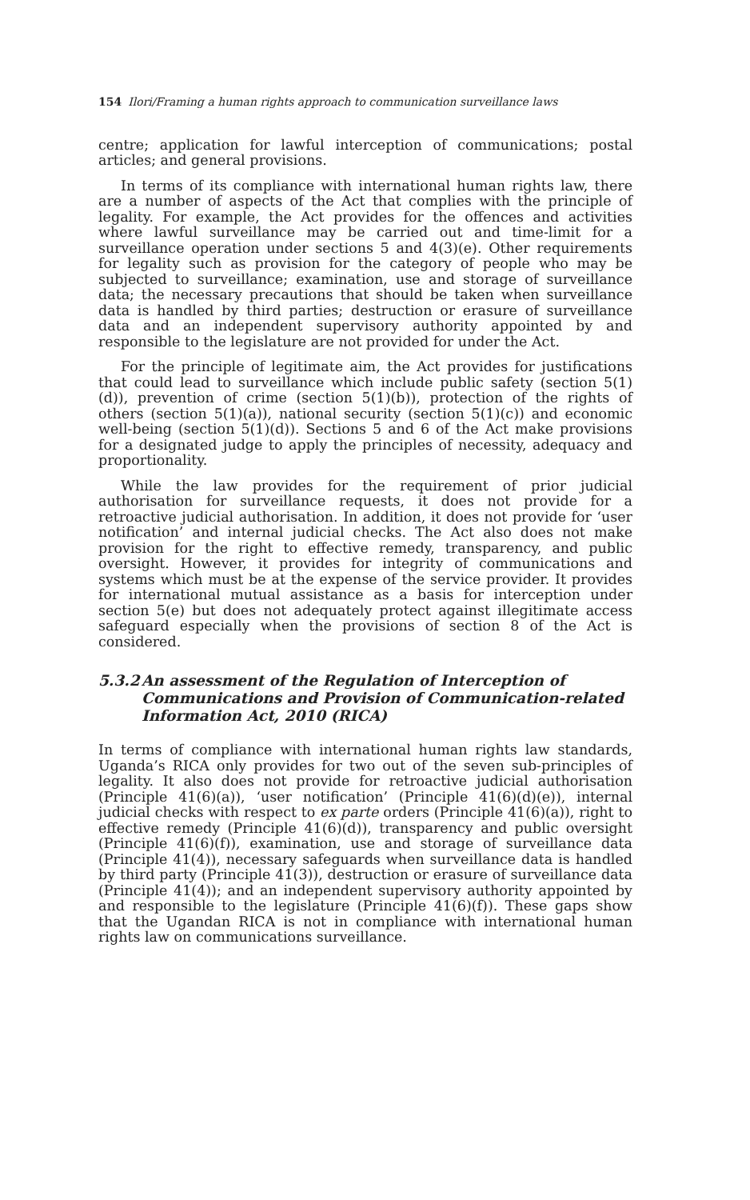154 Ilori/Framing a human rights approach to communication surveillance laws
centre; application for lawful interception of communications; postal articles; and general provisions.
In terms of its compliance with international human rights law, there are a number of aspects of the Act that complies with the principle of legality. For example, the Act provides for the offences and activities where lawful surveillance may be carried out and time-limit for a surveillance operation under sections 5 and 4(3)(e). Other requirements for legality such as provision for the category of people who may be subjected to surveillance; examination, use and storage of surveillance data; the necessary precautions that should be taken when surveillance data is handled by third parties; destruction or erasure of surveillance data and an independent supervisory authority appointed by and responsible to the legislature are not provided for under the Act.
For the principle of legitimate aim, the Act provides for justifications that could lead to surveillance which include public safety (section 5(1)(d)), prevention of crime (section 5(1)(b)), protection of the rights of others (section 5(1)(a)), national security (section 5(1)(c)) and economic well-being (section 5(1)(d)). Sections 5 and 6 of the Act make provisions for a designated judge to apply the principles of necessity, adequacy and proportionality.
While the law provides for the requirement of prior judicial authorisation for surveillance requests, it does not provide for a retroactive judicial authorisation. In addition, it does not provide for ‘user notification’ and internal judicial checks. The Act also does not make provision for the right to effective remedy, transparency, and public oversight. However, it provides for integrity of communications and systems which must be at the expense of the service provider. It provides for international mutual assistance as a basis for interception under section 5(e) but does not adequately protect against illegitimate access safeguard especially when the provisions of section 8 of the Act is considered.
5.3.2 An assessment of the Regulation of Interception of Communications and Provision of Communication-related Information Act, 2010 (RICA)
In terms of compliance with international human rights law standards, Uganda’s RICA only provides for two out of the seven sub-principles of legality. It also does not provide for retroactive judicial authorisation (Principle 41(6)(a)), ‘user notification’ (Principle 41(6)(d)(e)), internal judicial checks with respect to ex parte orders (Principle 41(6)(a)), right to effective remedy (Principle 41(6)(d)), transparency and public oversight (Principle 41(6)(f)), examination, use and storage of surveillance data (Principle 41(4)), necessary safeguards when surveillance data is handled by third party (Principle 41(3)), destruction or erasure of surveillance data (Principle 41(4)); and an independent supervisory authority appointed by and responsible to the legislature (Principle 41(6)(f)). These gaps show that the Ugandan RICA is not in compliance with international human rights law on communications surveillance.